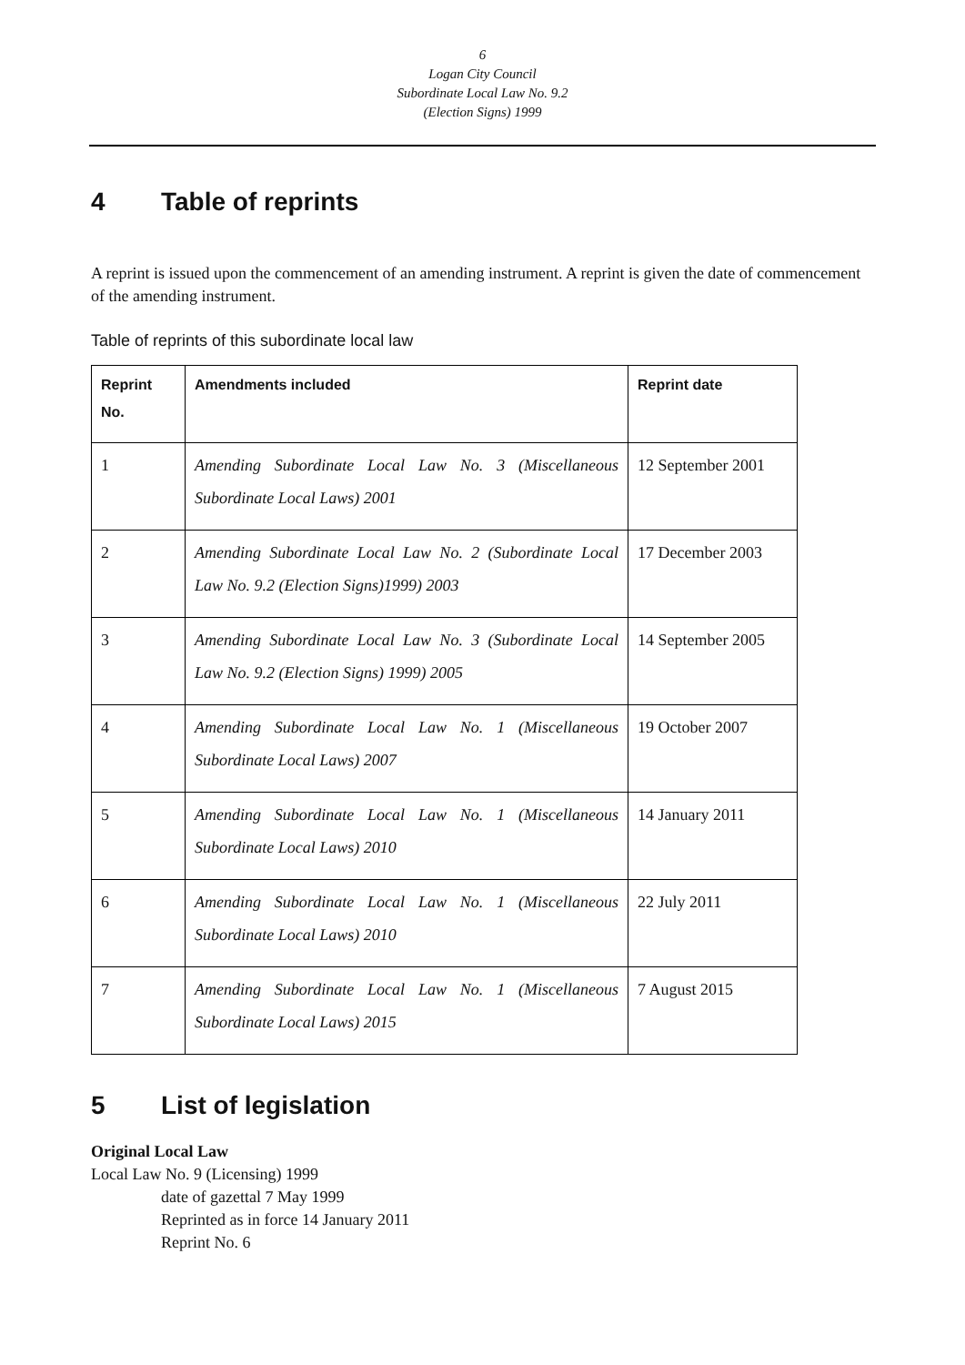6
Logan City Council
Subordinate Local Law No. 9.2
(Election Signs) 1999
4 Table of reprints
A reprint is issued upon the commencement of an amending instrument. A reprint is given the date of commencement of the amending instrument.
Table of reprints of this subordinate local law
| Reprint No. | Amendments included | Reprint date |
| --- | --- | --- |
| 1 | Amending Subordinate Local Law No. 3 (Miscellaneous Subordinate Local Laws) 2001 | 12 September 2001 |
| 2 | Amending Subordinate Local Law No. 2 (Subordinate Local Law No. 9.2 (Election Signs)1999) 2003 | 17 December 2003 |
| 3 | Amending Subordinate Local Law No. 3 (Subordinate Local Law No. 9.2 (Election Signs) 1999) 2005 | 14 September 2005 |
| 4 | Amending Subordinate Local Law No. 1 (Miscellaneous Subordinate Local Laws) 2007 | 19 October 2007 |
| 5 | Amending Subordinate Local Law No. 1 (Miscellaneous Subordinate Local Laws) 2010 | 14 January 2011 |
| 6 | Amending Subordinate Local Law No. 1 (Miscellaneous Subordinate Local Laws) 2010 | 22 July 2011 |
| 7 | Amending Subordinate Local Law No. 1 (Miscellaneous Subordinate Local Laws) 2015 | 7 August 2015 |
5 List of legislation
Original Local Law
Local Law No. 9 (Licensing) 1999
date of gazettal 7 May 1999
Reprinted as in force 14 January 2011
Reprint No. 6